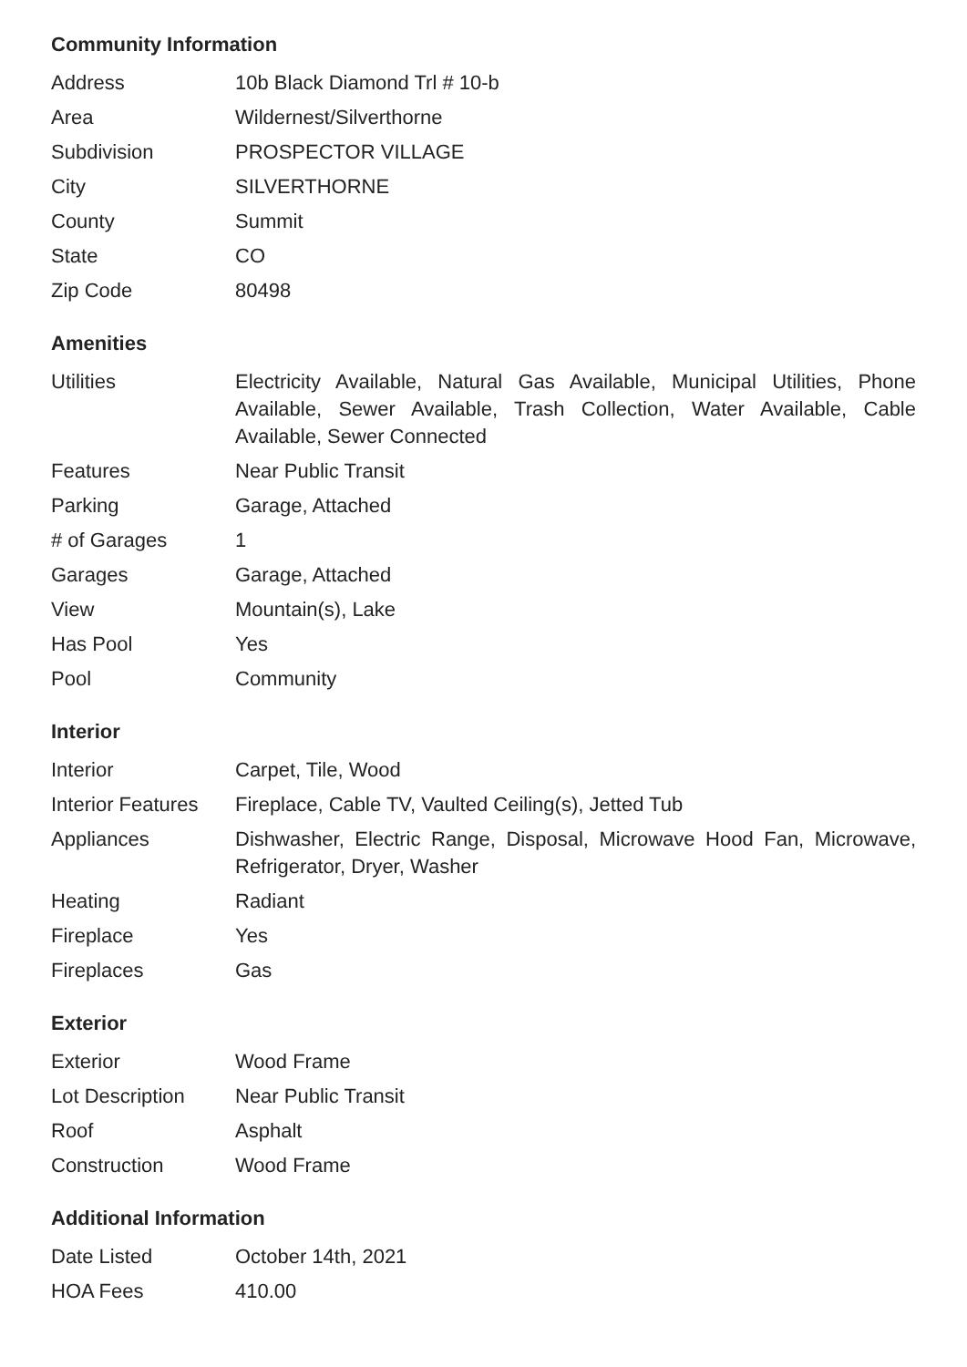Community Information
| Address | 10b Black Diamond Trl # 10-b |
| Area | Wildernest/Silverthorne |
| Subdivision | PROSPECTOR VILLAGE |
| City | SILVERTHORNE |
| County | Summit |
| State | CO |
| Zip Code | 80498 |
Amenities
| Utilities | Electricity Available, Natural Gas Available, Municipal Utilities, Phone Available, Sewer Available, Trash Collection, Water Available, Cable Available, Sewer Connected |
| Features | Near Public Transit |
| Parking | Garage, Attached |
| # of Garages | 1 |
| Garages | Garage, Attached |
| View | Mountain(s), Lake |
| Has Pool | Yes |
| Pool | Community |
Interior
| Interior | Carpet, Tile, Wood |
| Interior Features | Fireplace, Cable TV, Vaulted Ceiling(s), Jetted Tub |
| Appliances | Dishwasher, Electric Range, Disposal, Microwave Hood Fan, Microwave, Refrigerator, Dryer, Washer |
| Heating | Radiant |
| Fireplace | Yes |
| Fireplaces | Gas |
Exterior
| Exterior | Wood Frame |
| Lot Description | Near Public Transit |
| Roof | Asphalt |
| Construction | Wood Frame |
Additional Information
| Date Listed | October 14th, 2021 |
| HOA Fees | 410.00 |